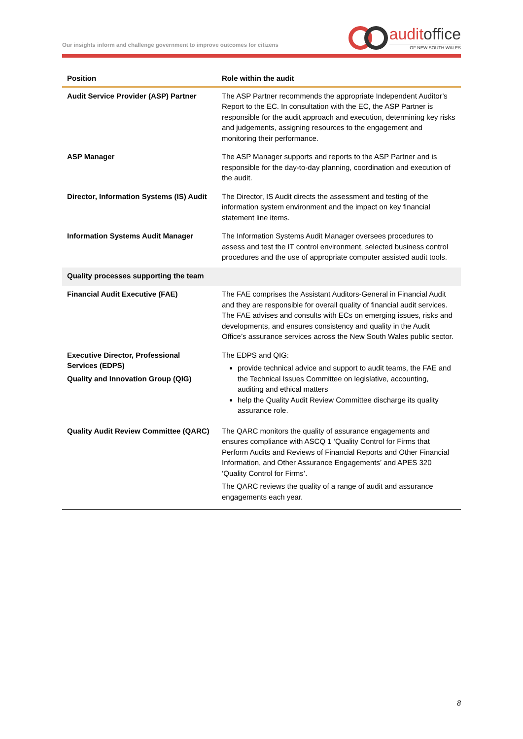Our insights inform and challenge government to improve outcomes for citizens
auditoffice
OF NEW SOUTH WALES
| Position | Role within the audit |
| --- | --- |
| Audit Service Provider (ASP) Partner | The ASP Partner recommends the appropriate Independent Auditor’s Report to the EC. In consultation with the EC, the ASP Partner is responsible for the audit approach and execution, determining key risks and judgements, assigning resources to the engagement and monitoring their performance. |
| ASP Manager | The ASP Manager supports and reports to the ASP Partner and is responsible for the day-to-day planning, coordination and execution of the audit. |
| Director, Information Systems (IS) Audit | The Director, IS Audit directs the assessment and testing of the information system environment and the impact on key financial statement line items. |
| Information Systems Audit Manager | The Information Systems Audit Manager oversees procedures to assess and test the IT control environment, selected business control procedures and the use of appropriate computer assisted audit tools. |
| Quality processes supporting the team | |
| Financial Audit Executive (FAE) | The FAE comprises the Assistant Auditors-General in Financial Audit and they are responsible for overall quality of financial audit services. The FAE advises and consults with ECs on emerging issues, risks and developments, and ensures consistency and quality in the Audit Office’s assurance services across the New South Wales public sector. |
| Executive Director, Professional Services (EDPS) Quality and Innovation Group (QIG) | The EDPS and QIG: provide technical advice and support to audit teams, the FAE and the Technical Issues Committee on legislative, accounting, auditing and ethical matters help the Quality Audit Review Committee discharge its quality assurance role. |
| Quality Audit Review Committee (QARC) | The QARC monitors the quality of assurance engagements and ensures compliance with ASCQ 1 ‘Quality Control for Firms that Perform Audits and Reviews of Financial Reports and Other Financial Information, and Other Assurance Engagements’ and APES 320 ‘Quality Control for Firms’. The QARC reviews the quality of a range of audit and assurance engagements each year. |
8